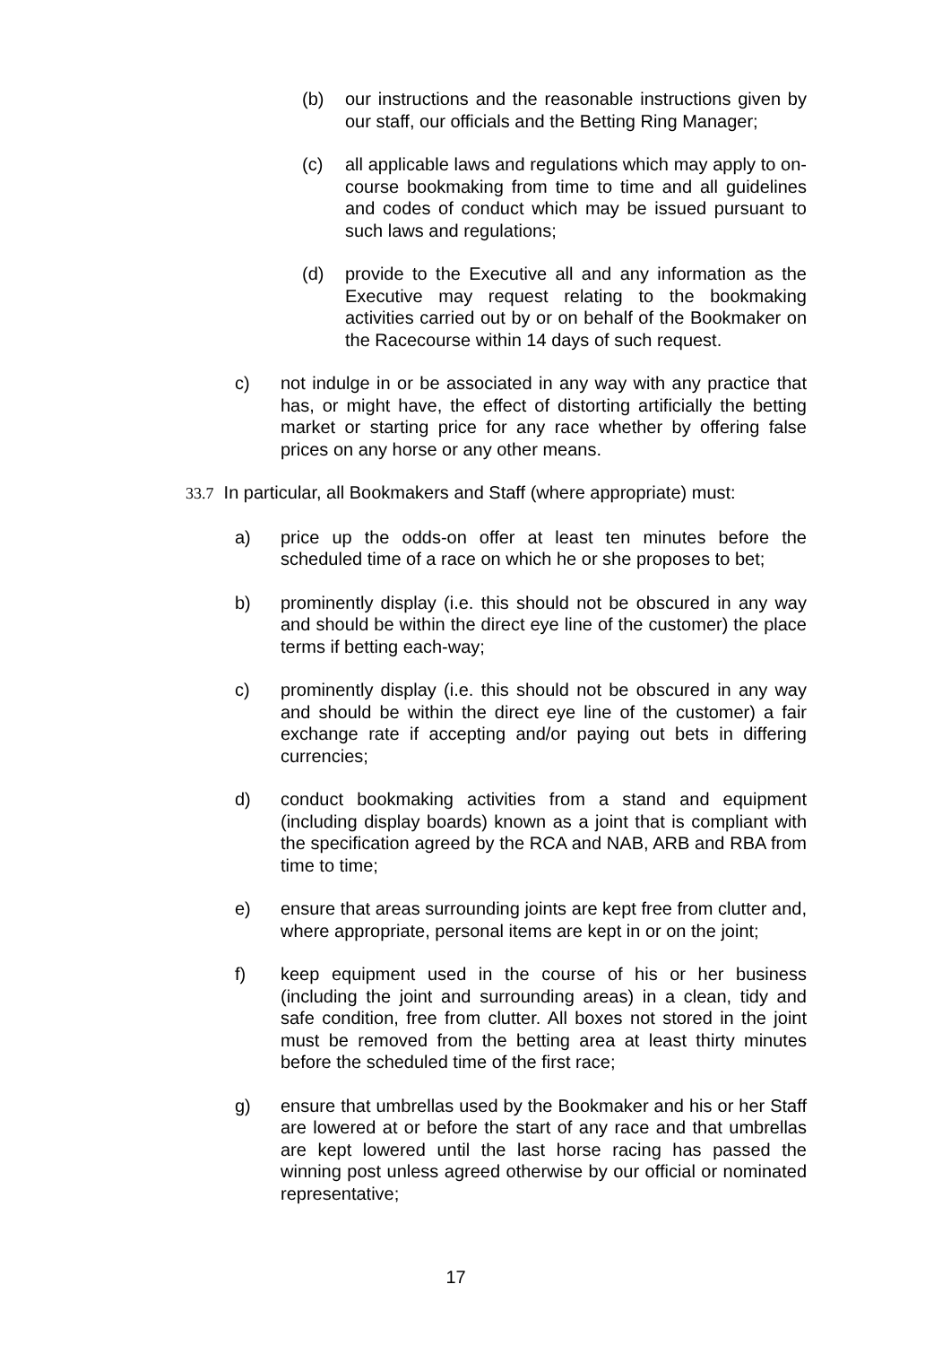(b) our instructions and the reasonable instructions given by our staff, our officials and the Betting Ring Manager;
(c) all applicable laws and regulations which may apply to on-course bookmaking from time to time and all guidelines and codes of conduct which may be issued pursuant to such laws and regulations;
(d) provide to the Executive all and any information as the Executive may request relating to the bookmaking activities carried out by or on behalf of the Bookmaker on the Racecourse within 14 days of such request.
c) not indulge in or be associated in any way with any practice that has, or might have, the effect of distorting artificially the betting market or starting price for any race whether by offering false prices on any horse or any other means.
33.7 In particular, all Bookmakers and Staff (where appropriate) must:
a) price up the odds-on offer at least ten minutes before the scheduled time of a race on which he or she proposes to bet;
b) prominently display (i.e. this should not be obscured in any way and should be within the direct eye line of the customer) the place terms if betting each-way;
c) prominently display (i.e. this should not be obscured in any way and should be within the direct eye line of the customer) a fair exchange rate if accepting and/or paying out bets in differing currencies;
d) conduct bookmaking activities from a stand and equipment (including display boards) known as a joint that is compliant with the specification agreed by the RCA and NAB, ARB and RBA from time to time;
e) ensure that areas surrounding joints are kept free from clutter and, where appropriate, personal items are kept in or on the joint;
f) keep equipment used in the course of his or her business (including the joint and surrounding areas) in a clean, tidy and safe condition, free from clutter. All boxes not stored in the joint must be removed from the betting area at least thirty minutes before the scheduled time of the first race;
g) ensure that umbrellas used by the Bookmaker and his or her Staff are lowered at or before the start of any race and that umbrellas are kept lowered until the last horse racing has passed the winning post unless agreed otherwise by our official or nominated representative;
17